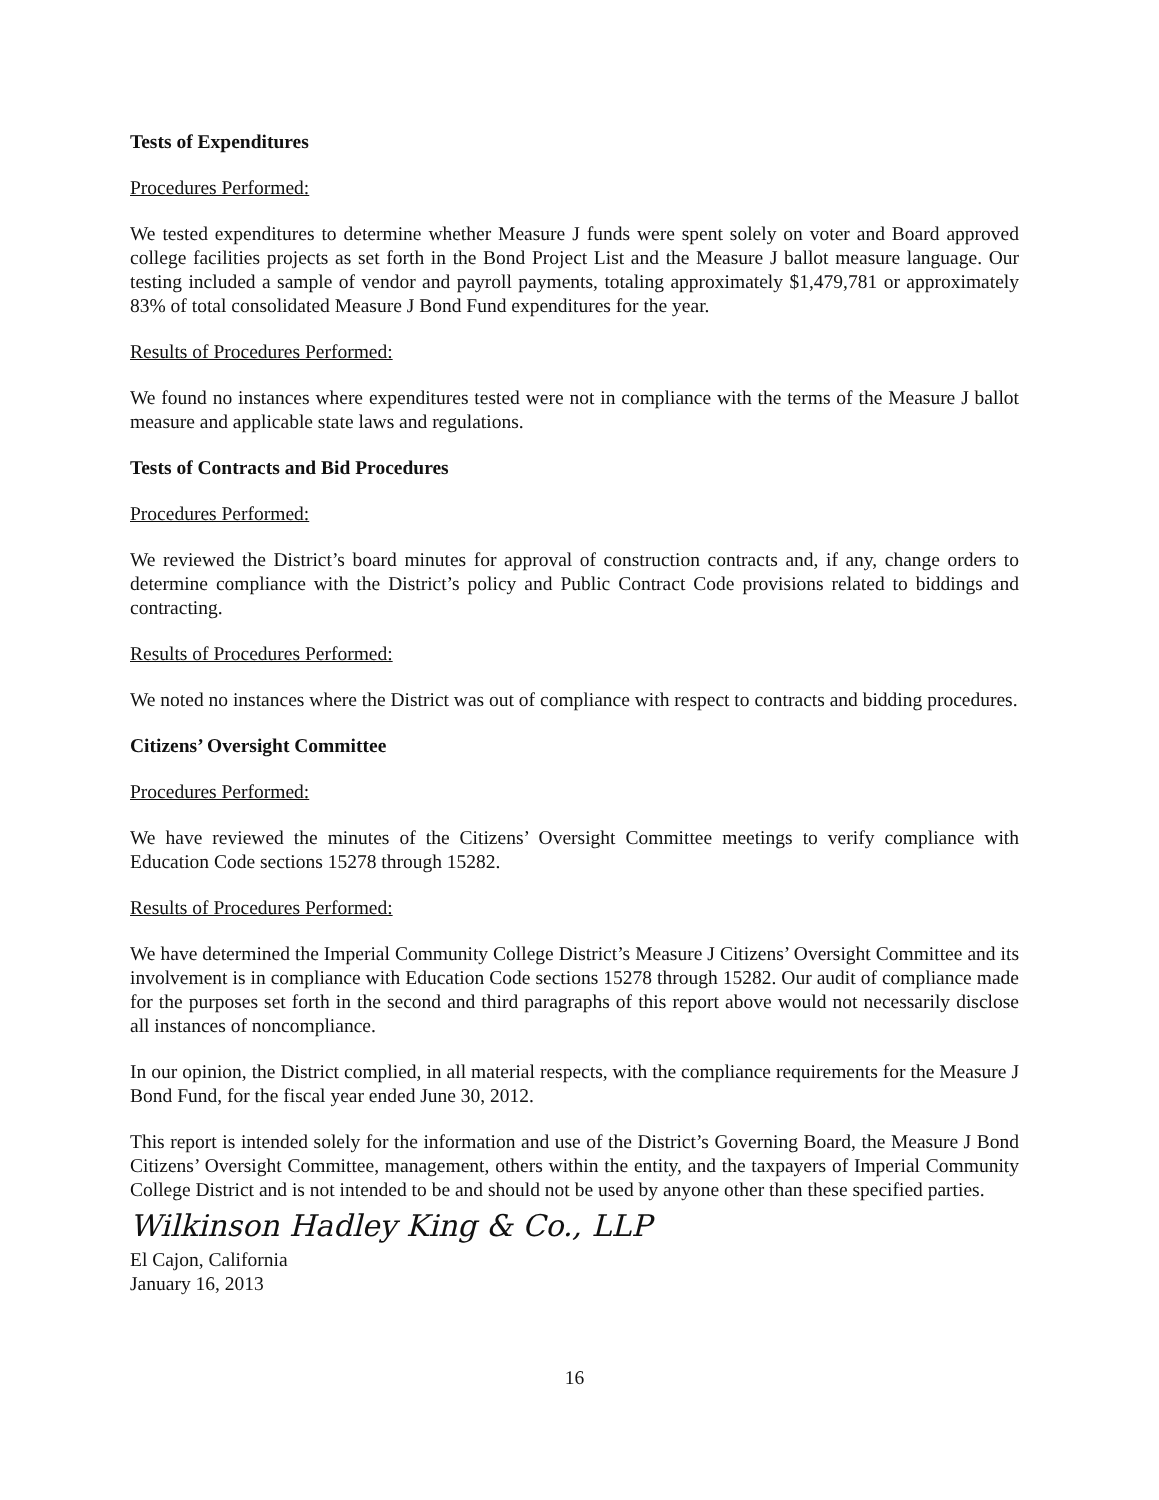Tests of Expenditures
Procedures Performed:
We tested expenditures to determine whether Measure J funds were spent solely on voter and Board approved college facilities projects as set forth in the Bond Project List and the Measure J ballot measure language. Our testing included a sample of vendor and payroll payments, totaling approximately $1,479,781 or approximately 83% of total consolidated Measure J Bond Fund expenditures for the year.
Results of Procedures Performed:
We found no instances where expenditures tested were not in compliance with the terms of the Measure J ballot measure and applicable state laws and regulations.
Tests of Contracts and Bid Procedures
Procedures Performed:
We reviewed the District’s board minutes for approval of construction contracts and, if any, change orders to determine compliance with the District’s policy and Public Contract Code provisions related to biddings and contracting.
Results of Procedures Performed:
We noted no instances where the District was out of compliance with respect to contracts and bidding procedures.
Citizens’ Oversight Committee
Procedures Performed:
We have reviewed the minutes of the Citizens’ Oversight Committee meetings to verify compliance with Education Code sections 15278 through 15282.
Results of Procedures Performed:
We have determined the Imperial Community College District’s Measure J Citizens’ Oversight Committee and its involvement is in compliance with Education Code sections 15278 through 15282. Our audit of compliance made for the purposes set forth in the second and third paragraphs of this report above would not necessarily disclose all instances of noncompliance.
In our opinion, the District complied, in all material respects, with the compliance requirements for the Measure J Bond Fund, for the fiscal year ended June 30, 2012.
This report is intended solely for the information and use of the District’s Governing Board, the Measure J Bond Citizens’ Oversight Committee, management, others within the entity, and the taxpayers of Imperial Community College District and is not intended to be and should not be used by anyone other than these specified parties.
Wilkinson Hadley King & Co., LLP
El Cajon, California
January 16, 2013
16